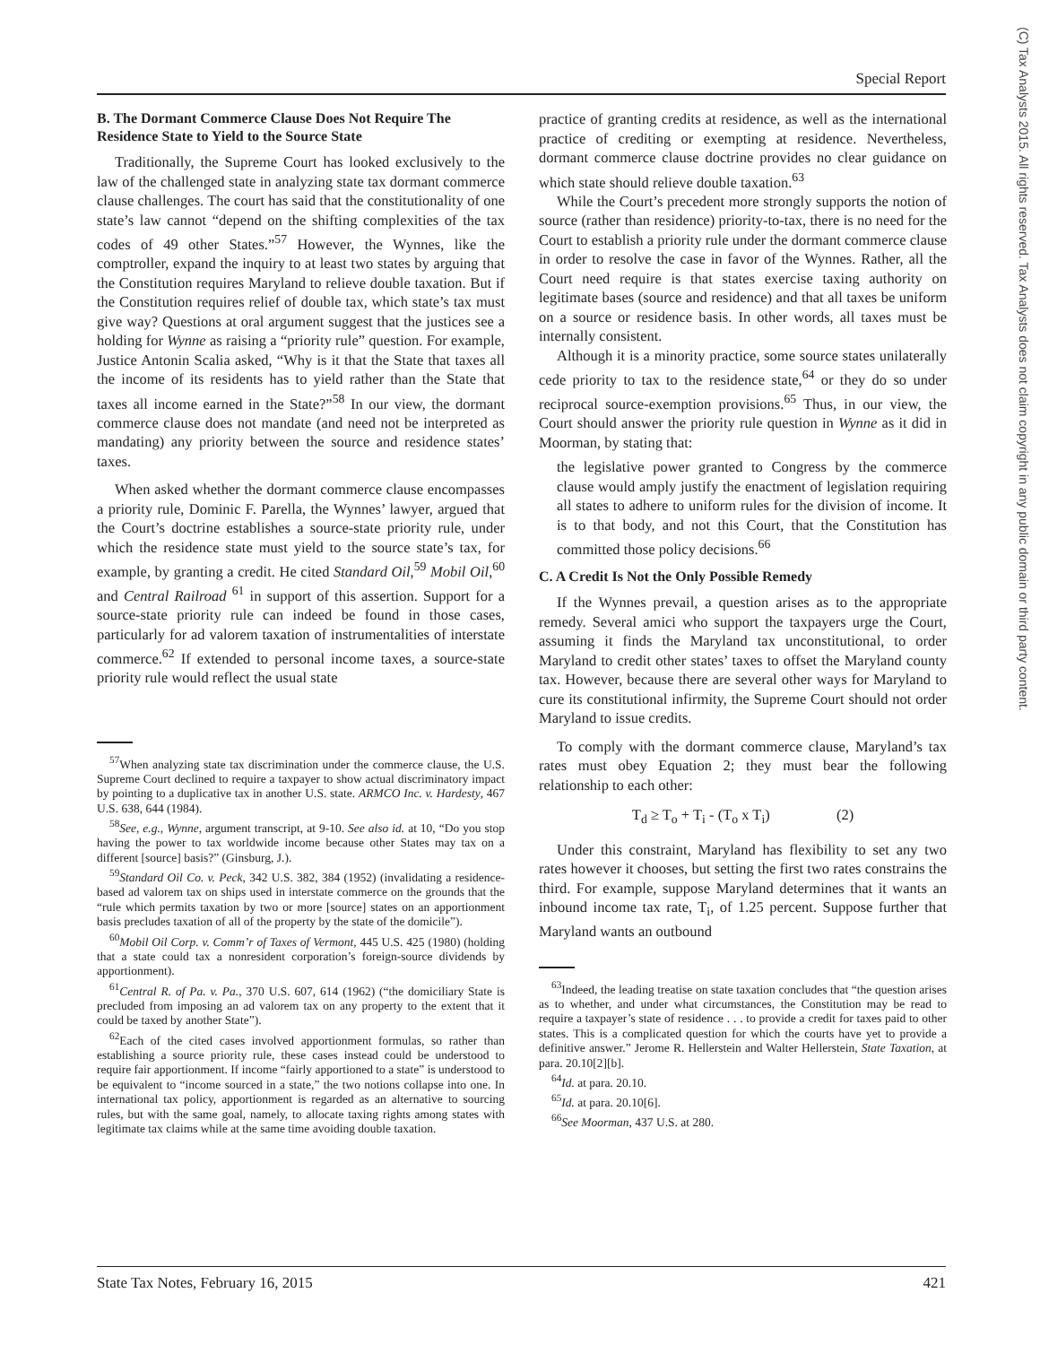Special Report
(C) Tax Analysts 2015. All rights reserved. Tax Analysts does not claim copyright in any public domain or third party content.
B. The Dormant Commerce Clause Does Not Require The Residence State to Yield to the Source State
Traditionally, the Supreme Court has looked exclusively to the law of the challenged state in analyzing state tax dormant commerce clause challenges. The court has said that the constitutionality of one state’s law cannot “depend on the shifting complexities of the tax codes of 49 other States.”<sup>57</sup> However, the Wynnes, like the comptroller, expand the inquiry to at least two states by arguing that the Constitution requires Maryland to relieve double taxation. But if the Constitution requires relief of double tax, which state’s tax must give way? Questions at oral argument suggest that the justices see a holding for Wynne as raising a “priority rule” question. For example, Justice Antonin Scalia asked, “Why is it that the State that taxes all the income of its residents has to yield rather than the State that taxes all income earned in the State?”<sup>58</sup> In our view, the dormant commerce clause does not mandate (and need not be interpreted as mandating) any priority between the source and residence states’ taxes.
When asked whether the dormant commerce clause encompasses a priority rule, Dominic F. Parella, the Wynnes’ lawyer, argued that the Court’s doctrine establishes a source-state priority rule, under which the residence state must yield to the source state’s tax, for example, by granting a credit. He cited Standard Oil,<sup>59</sup> Mobil Oil,<sup>60</sup> and Central Railroad <sup>61</sup> in support of this assertion. Support for a source-state priority rule can indeed be found in those cases, particularly for ad valorem taxation of instrumentalities of interstate commerce.<sup>62</sup> If extended to personal income taxes, a source-state priority rule would reflect the usual state
<sup>57</sup> When analyzing state tax discrimination under the commerce clause, the U.S. Supreme Court declined to require a taxpayer to show actual discriminatory impact by pointing to a duplicative tax in another U.S. state. ARMCO Inc. v. Hardesty, 467 U.S. 638, 644 (1984).
<sup>58</sup> See, e.g., Wynne, argument transcript, at 9-10. See also id. at 10, “Do you stop having the power to tax worldwide income because other States may tax on a different [source] basis?” (Ginsburg, J.).
<sup>59</sup> Standard Oil Co. v. Peck, 342 U.S. 382, 384 (1952) (invalidating a residence-based ad valorem tax on ships used in interstate commerce on the grounds that the “rule which permits taxation by two or more [source] states on an apportionment basis precludes taxation of all of the property by the state of the domicile”).
<sup>60</sup> Mobil Oil Corp. v. Comm’r of Taxes of Vermont, 445 U.S. 425 (1980) (holding that a state could tax a nonresident corporation’s foreign-source dividends by apportionment).
<sup>61</sup> Central R. of Pa. v. Pa., 370 U.S. 607, 614 (1962) (“the domiciliary State is precluded from imposing an ad valorem tax on any property to the extent that it could be taxed by another State”).
<sup>62</sup> Each of the cited cases involved apportionment formulas, so rather than establishing a source priority rule, these cases instead could be understood to require fair apportionment. If income “fairly apportioned to a state” is understood to be equivalent to “income sourced in a state,” the two notions collapse into one. In international tax policy, apportionment is regarded as an alternative to sourcing rules, but with the same goal, namely, to allocate taxing rights among states with legitimate tax claims while at the same time avoiding double taxation.
practice of granting credits at residence, as well as the international practice of crediting or exempting at residence. Nevertheless, dormant commerce clause doctrine provides no clear guidance on which state should relieve double taxation.<sup>63</sup>
While the Court’s precedent more strongly supports the notion of source (rather than residence) priority-to-tax, there is no need for the Court to establish a priority rule under the dormant commerce clause in order to resolve the case in favor of the Wynnes. Rather, all the Court need require is that states exercise taxing authority on legitimate bases (source and residence) and that all taxes be uniform on a source or residence basis. In other words, all taxes must be internally consistent.
Although it is a minority practice, some source states unilaterally cede priority to tax to the residence state,<sup>64</sup> or they do so under reciprocal source-exemption provisions.<sup>65</sup> Thus, in our view, the Court should answer the priority rule question in Wynne as it did in Moorman, by stating that:
the legislative power granted to Congress by the commerce clause would amply justify the enactment of legislation requiring all states to adhere to uniform rules for the division of income. It is to that body, and not this Court, that the Constitution has committed those policy decisions.<sup>66</sup>
C. A Credit Is Not the Only Possible Remedy
If the Wynnes prevail, a question arises as to the appropriate remedy. Several amici who support the taxpayers urge the Court, assuming it finds the Maryland tax unconstitutional, to order Maryland to credit other states’ taxes to offset the Maryland county tax. However, because there are several other ways for Maryland to cure its constitutional infirmity, the Supreme Court should not order Maryland to issue credits.
To comply with the dormant commerce clause, Maryland’s tax rates must obey Equation 2; they must bear the following relationship to each other:
T<sub>d</sub> ≥ T<sub>o</sub> + T<sub>i</sub> - (T<sub>o</sub> x T<sub>i</sub>) (2)
Under this constraint, Maryland has flexibility to set any two rates however it chooses, but setting the first two rates constrains the third. For example, suppose Maryland determines that it wants an inbound income tax rate, T<sub>i</sub>, of 1.25 percent. Suppose further that Maryland wants an outbound
<sup>63</sup> Indeed, the leading treatise on state taxation concludes that “the question arises as to whether, and under what circumstances, the Constitution may be read to require a taxpayer’s state of residence . . . to provide a credit for taxes paid to other states. This is a complicated question for which the courts have yet to provide a definitive answer.” Jerome R. Hellerstein and Walter Hellerstein, State Taxation, at para. 20.10[2][b].
<sup>64</sup> Id. at para. 20.10.
<sup>65</sup> Id. at para. 20.10[6].
<sup>66</sup> See Moorman, 437 U.S. at 280.
State Tax Notes, February 16, 2015 421